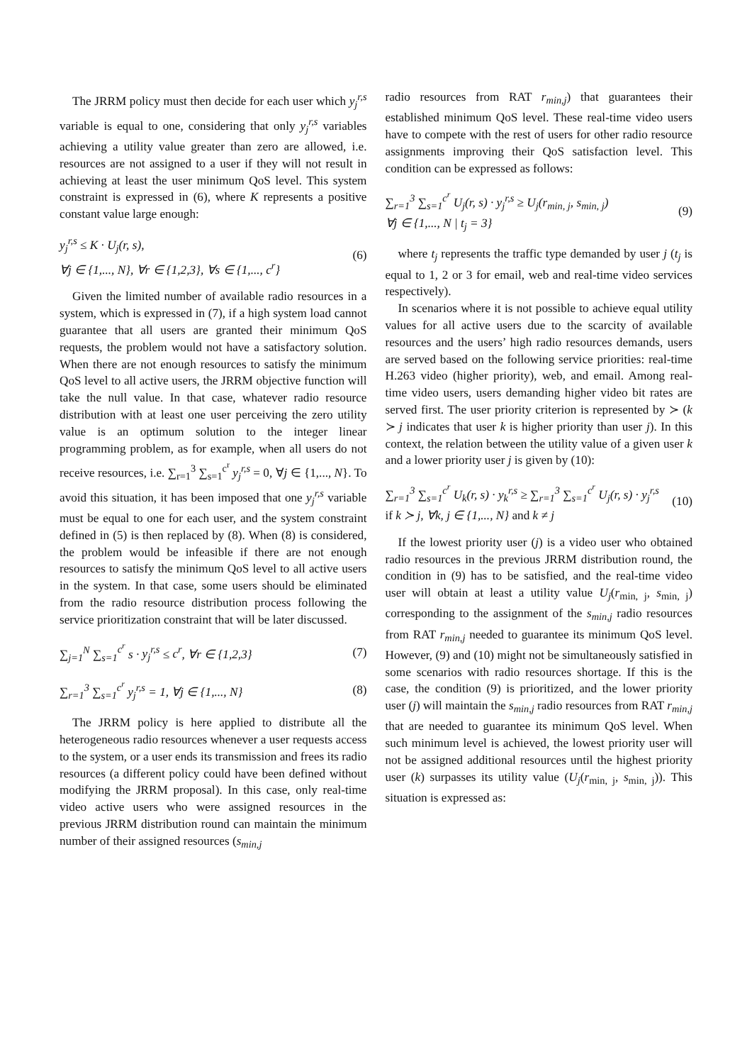The JRRM policy must then decide for each user which y<sub>j</sub><sup>r,s</sup> variable is equal to one, considering that only y<sub>j</sub><sup>r,s</sup> variables achieving a utility value greater than zero are allowed, i.e. resources are not assigned to a user if they will not result in achieving at least the user minimum QoS level. This system constraint is expressed in (6), where K represents a positive constant value large enough:
y<sub>j</sub><sup>r,s</sup> ≤ K · U<sub>j</sub>(r, s),
∀j ∈ {1,..., N}, ∀r ∈ {1,2,3}, ∀s ∈ {1,..., c<sup>r</sup>}
(6)
Given the limited number of available radio resources in a system, which is expressed in (7), if a high system load cannot guarantee that all users are granted their minimum QoS requests, the problem would not have a satisfactory solution. When there are not enough resources to satisfy the minimum QoS level to all active users, the JRRM objective function will take the null value. In that case, whatever radio resource distribution with at least one user perceiving the zero utility value is an optimum solution to the integer linear programming problem, as for example, when all users do not receive resources, i.e. ∑<sub>r=1</sub><sup>3</sup> ∑<sub>s=1</sub><sup>c<sup>r</sup></sup> y<sub>j</sub><sup>r,s</sup> = 0, ∀j ∈ {1,..., N}. To avoid this situation, it has been imposed that one y<sub>j</sub><sup>r,s</sup> variable must be equal to one for each user, and the system constraint defined in (5) is then replaced by (8). When (8) is considered, the problem would be infeasible if there are not enough resources to satisfy the minimum QoS level to all active users in the system. In that case, some users should be eliminated from the radio resource distribution process following the service prioritization constraint that will be later discussed.
∑<sub>j=1</sub><sup>N</sup> ∑<sub>s=1</sub><sup>c<sup>r</sup></sup> s · y<sub>j</sub><sup>r,s</sup> ≤ c<sup>r</sup>, ∀r ∈ {1,2,3}
(7)
∑<sub>r=1</sub><sup>3</sup> ∑<sub>s=1</sub><sup>c<sup>r</sup></sup> y<sub>j</sub><sup>r,s</sup> = 1, ∀j ∈ {1,..., N}
(8)
The JRRM policy is here applied to distribute all the heterogeneous radio resources whenever a user requests access to the system, or a user ends its transmission and frees its radio resources (a different policy could have been defined without modifying the JRRM proposal). In this case, only real-time video active users who were assigned resources in the previous JRRM distribution round can maintain the minimum number of their assigned resources (s<sub>min,j</sub>
radio resources from RAT r<sub>min,j</sub>) that guarantees their established minimum QoS level. These real-time video users have to compete with the rest of users for other radio resource assignments improving their QoS satisfaction level. This condition can be expressed as follows:
∑<sub>r=1</sub><sup>3</sup> ∑<sub>s=1</sub><sup>c<sup>r</sup></sup> U<sub>j</sub>(r, s) · y<sub>j</sub><sup>r,s</sup> ≥ U<sub>j</sub>(r<sub>min, j</sub>, s<sub>min, j</sub>)
∀j ∈ {1,..., N | t<sub>j</sub> = 3}
(9)
where t<sub>j</sub> represents the traffic type demanded by user j (t<sub>j</sub> is equal to 1, 2 or 3 for email, web and real-time video services respectively).
In scenarios where it is not possible to achieve equal utility values for all active users due to the scarcity of available resources and the users’ high radio resources demands, users are served based on the following service priorities: real-time H.263 video (higher priority), web, and email. Among real-time video users, users demanding higher video bit rates are served first. The user priority criterion is represented by ≻ (k ≻ j indicates that user k is higher priority than user j). In this context, the relation between the utility value of a given user k and a lower priority user j is given by (10):
∑<sub>r=1</sub><sup>3</sup> ∑<sub>s=1</sub><sup>c<sup>r</sup></sup> U<sub>k</sub>(r, s) · y<sub>k</sub><sup>r,s</sup> ≥ ∑<sub>r=1</sub><sup>3</sup> ∑<sub>s=1</sub><sup>c<sup>r</sup></sup> U<sub>j</sub>(r, s) · y<sub>j</sub><sup>r,s</sup>
if k ≻ j, ∀k, j ∈ {1,..., N} and k ≠ j
(10)
If the lowest priority user (j) is a video user who obtained radio resources in the previous JRRM distribution round, the condition in (9) has to be satisfied, and the real-time video user will obtain at least a utility value U<sub>j</sub>(r<sub>min, j</sub>, s<sub>min, j</sub>) corresponding to the assignment of the s<sub>min,j</sub> radio resources from RAT r<sub>min,j</sub> needed to guarantee its minimum QoS level. However, (9) and (10) might not be simultaneously satisfied in some scenarios with radio resources shortage. If this is the case, the condition (9) is prioritized, and the lower priority user (j) will maintain the s<sub>min,j</sub> radio resources from RAT r<sub>min,j</sub> that are needed to guarantee its minimum QoS level. When such minimum level is achieved, the lowest priority user will not be assigned additional resources until the highest priority user (k) surpasses its utility value (U<sub>j</sub>(r<sub>min, j</sub>, s<sub>min, j</sub>)). This situation is expressed as: